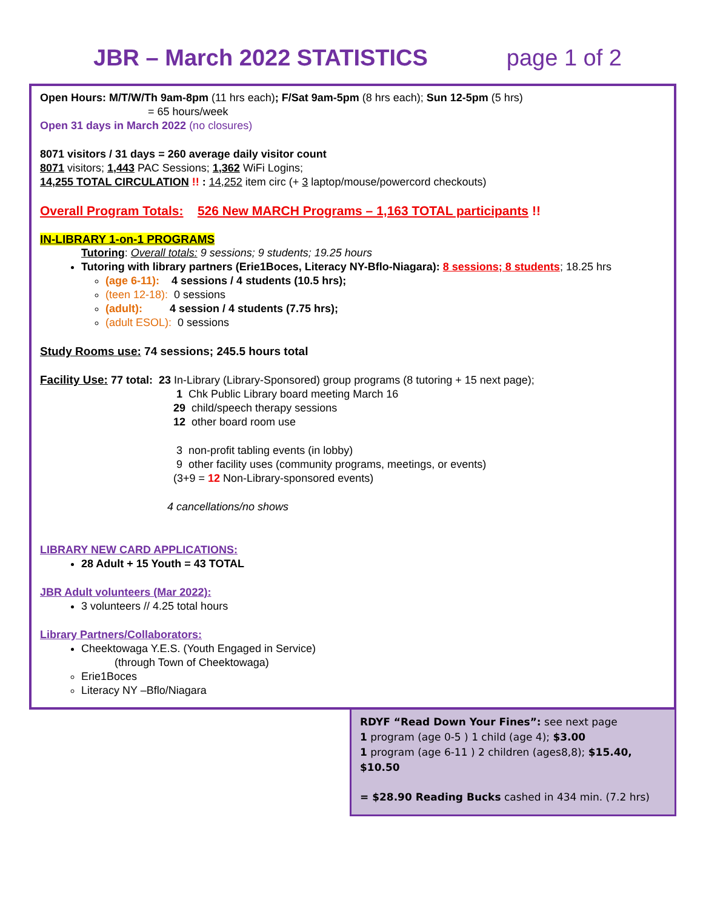JBR – March 2022 STATISTICS page 1 of 2
Open Hours: M/T/W/Th 9am-8pm (11 hrs each); F/Sat 9am-5pm (8 hrs each); Sun 12-5pm (5 hrs)
= 65 hours/week
Open 31 days in March 2022 (no closures)
8071 visitors / 31 days = 260 average daily visitor count
8071 visitors; 1,443 PAC Sessions; 1,362 WiFi Logins;
14,255 TOTAL CIRCULATION !! : 14,252 item circ (+ 3 laptop/mouse/powercord checkouts)
Overall Program Totals: 526 New MARCH Programs – 1,163 TOTAL participants !!
IN-LIBRARY 1-on-1 PROGRAMS
Tutoring: Overall totals: 9 sessions; 9 students; 19.25 hours
Tutoring with library partners (Erie1Boces, Literacy NY-Bflo-Niagara): 8 sessions; 8 students; 18.25 hrs
(age 6-11): 4 sessions / 4 students (10.5 hrs);
(teen 12-18): 0 sessions
(adult): 4 session / 4 students (7.75 hrs);
(adult ESOL): 0 sessions
Study Rooms use: 74 sessions; 245.5 hours total
Facility Use: 77 total: 23 In-Library (Library-Sponsored) group programs (8 tutoring + 15 next page);
1 Chk Public Library board meeting March 16
29 child/speech therapy sessions
12 other board room use
3 non-profit tabling events (in lobby)
9 other facility uses (community programs, meetings, or events)
(3+9 = 12 Non-Library-sponsored events)
4 cancellations/no shows
LIBRARY NEW CARD APPLICATIONS:
28 Adult + 15 Youth = 43 TOTAL
JBR Adult volunteers (Mar 2022):
3 volunteers // 4.25 total hours
Library Partners/Collaborators:
Cheektowaga Y.E.S. (Youth Engaged in Service)
(through Town of Cheektowaga)
Erie1Boces
Literacy NY –Bflo/Niagara
RDYF “Read Down Your Fines”: see next page
1 program (age 0-5 ) 1 child (age 4); $3.00
1 program (age 6-11 ) 2 children (ages8,8); $15.40, $10.50
= $28.90 Reading Bucks cashed in 434 min. (7.2 hrs)